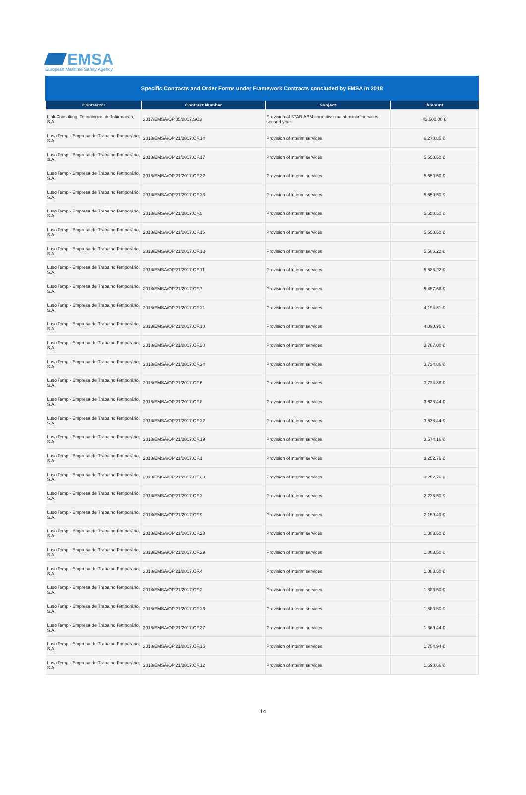EMSA
European Maritime Safety Agency
Specific Contracts and Order Forms under Framework Contracts concluded by EMSA in 2018
| Contractor | Contract Number | Subject | Amount |
| --- | --- | --- | --- |
| Link Consulting, Tecnologias de Informacao, S.A | 2017/EMSA/OP/05/2017.SC3 | Provision of STAR ABM corrective maintenance services - second year | 43,500.00 € |
| Luso Temp - Empresa de Trabalho Temporário, S.A. | 2018/EMSA/OP/21/2017.OF.14 | Provision of Interim services | 6,270.85 € |
| Luso Temp - Empresa de Trabalho Temporário, S.A. | 2018/EMSA/OP/21/2017.OF.17 | Provision of Interim services | 5,650.50 € |
| Luso Temp - Empresa de Trabalho Temporário, S.A. | 2018/EMSA/OP/21/2017.OF.32 | Provision of Interim services | 5,650.50 € |
| Luso Temp - Empresa de Trabalho Temporário, S.A. | 2018/EMSA/OP/21/2017.OF.33 | Provision of Interim services | 5,650.50 € |
| Luso Temp - Empresa de Trabalho Temporário, S.A. | 2018/EMSA/OP/21/2017.OF.5 | Provision of Interim services | 5,650.50 € |
| Luso Temp - Empresa de Trabalho Temporário, S.A. | 2018/EMSA/OP/21/2017.OF.16 | Provision of Interim services | 5,650.50 € |
| Luso Temp - Empresa de Trabalho Temporário, S.A. | 2018/EMSA/OP/21/2017.OF.13 | Provision of Interim services | 5,586.22 € |
| Luso Temp - Empresa de Trabalho Temporário, S.A. | 2018/EMSA/OP/21/2017.OF.11 | Provision of Interim services | 5,586.22 € |
| Luso Temp - Empresa de Trabalho Temporário, S.A. | 2018/EMSA/OP/21/2017.OF.7 | Provision of Interim services | 5,457.66 € |
| Luso Temp - Empresa de Trabalho Temporário, S.A. | 2018/EMSA/OP/21/2017.OF.21 | Provision of Interim services | 4,194.51 € |
| Luso Temp - Empresa de Trabalho Temporário, S.A. | 2018/EMSA/OP/21/2017.OF.10 | Provision of Interim services | 4,090.95 € |
| Luso Temp - Empresa de Trabalho Temporário, S.A. | 2018/EMSA/OP/21/2017.OF.20 | Provision of Interim services | 3,767.00 € |
| Luso Temp - Empresa de Trabalho Temporário, S.A. | 2018/EMSA/OP/21/2017.OF.24 | Provision of Interim services | 3,734.86 € |
| Luso Temp - Empresa de Trabalho Temporário, S.A. | 2018/EMSA/OP/21/2017.OF.6 | Provision of Interim services | 3,734.86 € |
| Luso Temp - Empresa de Trabalho Temporário, S.A. | 2018/EMSA/OP/21/2017.OF.8 | Provision of Interim services | 3,638.44 € |
| Luso Temp - Empresa de Trabalho Temporário, S.A. | 2018/EMSA/OP/21/2017.OF.22 | Provision of Interim services | 3,638.44 € |
| Luso Temp - Empresa de Trabalho Temporário, S.A. | 2018/EMSA/OP/21/2017.OF.19 | Provision of Interim services | 3,574.16 € |
| Luso Temp - Empresa de Trabalho Temporário, S.A. | 2018/EMSA/OP/21/2017.OF.1 | Provision of Interim services | 3,252.76 € |
| Luso Temp - Empresa de Trabalho Temporário, S.A. | 2018/EMSA/OP/21/2017.OF.23 | Provision of Interim services | 3,252.76 € |
| Luso Temp - Empresa de Trabalho Temporário, S.A. | 2018/EMSA/OP/21/2017.OF.3 | Provision of Interim services | 2,235.50 € |
| Luso Temp - Empresa de Trabalho Temporário, S.A. | 2018/EMSA/OP/21/2017.OF.9 | Provision of Interim services | 2,159.49 € |
| Luso Temp - Empresa de Trabalho Temporário, S.A. | 2018/EMSA/OP/21/2017.OF.28 | Provision of Interim services | 1,883.50 € |
| Luso Temp - Empresa de Trabalho Temporário, S.A. | 2018/EMSA/OP/21/2017.OF.29 | Provision of Interim services | 1,883.50 € |
| Luso Temp - Empresa de Trabalho Temporário, S.A. | 2018/EMSA/OP/21/2017.OF.4 | Provision of Interim services | 1,883.50 € |
| Luso Temp - Empresa de Trabalho Temporário, S.A. | 2018/EMSA/OP/21/2017.OF.2 | Provision of Interim services | 1,883.50 € |
| Luso Temp - Empresa de Trabalho Temporário, S.A. | 2018/EMSA/OP/21/2017.OF.26 | Provision of Interim services | 1,883.50 € |
| Luso Temp - Empresa de Trabalho Temporário, S.A. | 2018/EMSA/OP/21/2017.OF.27 | Provision of Interim services | 1,869.44 € |
| Luso Temp - Empresa de Trabalho Temporário, S.A. | 2018/EMSA/OP/21/2017.OF.15 | Provision of Interim services | 1,754.94 € |
| Luso Temp - Empresa de Trabalho Temporário, S.A. | 2018/EMSA/OP/21/2017.OF.12 | Provision of Interim services | 1,690.66 € |
14